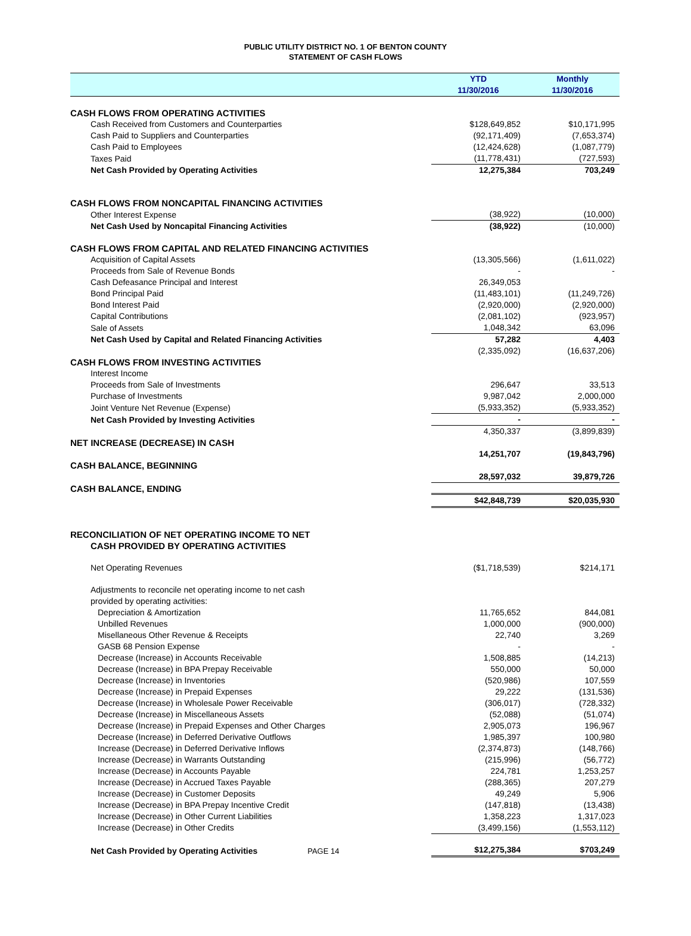PUBLIC UTILITY DISTRICT NO. 1 OF BENTON COUNTY
STATEMENT OF CASH FLOWS
| | YTD 11/30/2016 | Monthly 11/30/2016 |
| --- | --- | --- |
| CASH FLOWS FROM OPERATING ACTIVITIES | | |
| Cash Received from Customers and Counterparties | $128,649,852 | $10,171,995 |
| Cash Paid to Suppliers and Counterparties | (92,171,409) | (7,653,374) |
| Cash Paid to Employees | (12,424,628) | (1,087,779) |
| Taxes Paid | (11,778,431) | (727,593) |
| Net Cash Provided by Operating Activities | 12,275,384 | 703,249 |
| CASH FLOWS FROM NONCAPITAL FINANCING ACTIVITIES | | |
| Other Interest Expense | (38,922) | (10,000) |
| Net Cash Used by Noncapital Financing Activities | (38,922) | (10,000) |
| CASH FLOWS FROM CAPITAL AND RELATED FINANCING ACTIVITIES | | |
| Acquisition of Capital Assets | (13,305,566) | (1,611,022) |
| Proceeds from Sale of Revenue Bonds | - | - |
| Cash Defeasance Principal and Interest | 26,349,053 | |
| Bond Principal Paid | (11,483,101) | (11,249,726) |
| Bond Interest Paid | (2,920,000) | (2,920,000) |
| Capital Contributions | (2,081,102) | (923,957) |
| Sale of Assets | 1,048,342 | 63,096 |
| Net Cash Used by Capital and Related Financing Activities | 57,282 | 4,403 |
| | (2,335,092) | (16,637,206) |
| CASH FLOWS FROM INVESTING ACTIVITIES | | |
| Interest Income | | |
| Proceeds from Sale of Investments | 296,647 | 33,513 |
| Purchase of Investments | 9,987,042 | 2,000,000 |
| Joint Venture Net Revenue (Expense) | (5,933,352) | (5,933,352) |
| Net Cash Provided by Investing Activities | - | - |
| | 4,350,337 | (3,899,839) |
| NET INCREASE (DECREASE) IN CASH | | |
| | 14,251,707 | (19,843,796) |
| CASH BALANCE, BEGINNING | | |
| | 28,597,032 | 39,879,726 |
| CASH BALANCE, ENDING | | |
| | $42,848,739 | $20,035,930 |
| RECONCILIATION OF NET OPERATING INCOME TO NET CASH PROVIDED BY OPERATING ACTIVITIES | | |
| Net Operating Revenues | ($1,718,539) | $214,171 |
| Adjustments to reconcile net operating income to net cash provided by operating activities: | | |
| Depreciation & Amortization | 11,765,652 | 844,081 |
| Unbilled Revenues | 1,000,000 | (900,000) |
| Misellaneous Other Revenue & Receipts | 22,740 | 3,269 |
| GASB 68 Pension Expense | - | - |
| Decrease (Increase) in Accounts Receivable | 1,508,885 | (14,213) |
| Decrease (Increase) in BPA Prepay Receivable | 550,000 | 50,000 |
| Decrease (Increase) in Inventories | (520,986) | 107,559 |
| Decrease (Increase) in Prepaid Expenses | 29,222 | (131,536) |
| Decrease (Increase) in Wholesale Power Receivable | (306,017) | (728,332) |
| Decrease (Increase) in Miscellaneous Assets | (52,088) | (51,074) |
| Decrease (Increase) in Prepaid Expenses and Other Charges | 2,905,073 | 196,967 |
| Decrease (Increase) in Deferred Derivative Outflows | 1,985,397 | 100,980 |
| Increase (Decrease) in Deferred Derivative Inflows | (2,374,873) | (148,766) |
| Increase (Decrease) in Warrants Outstanding | (215,996) | (56,772) |
| Increase (Decrease) in Accounts Payable | 224,781 | 1,253,257 |
| Increase (Decrease) in Accrued Taxes Payable | (288,365) | 207,279 |
| Increase (Decrease) in Customer Deposits | 49,249 | 5,906 |
| Increase (Decrease) in BPA Prepay Incentive Credit | (147,818) | (13,438) |
| Increase (Decrease) in Other Current Liabilities | 1,358,223 | 1,317,023 |
| Increase (Decrease) in Other Credits | (3,499,156) | (1,553,112) |
| Net Cash Provided by Operating Activities PAGE 14 | $12,275,384 | $703,249 |